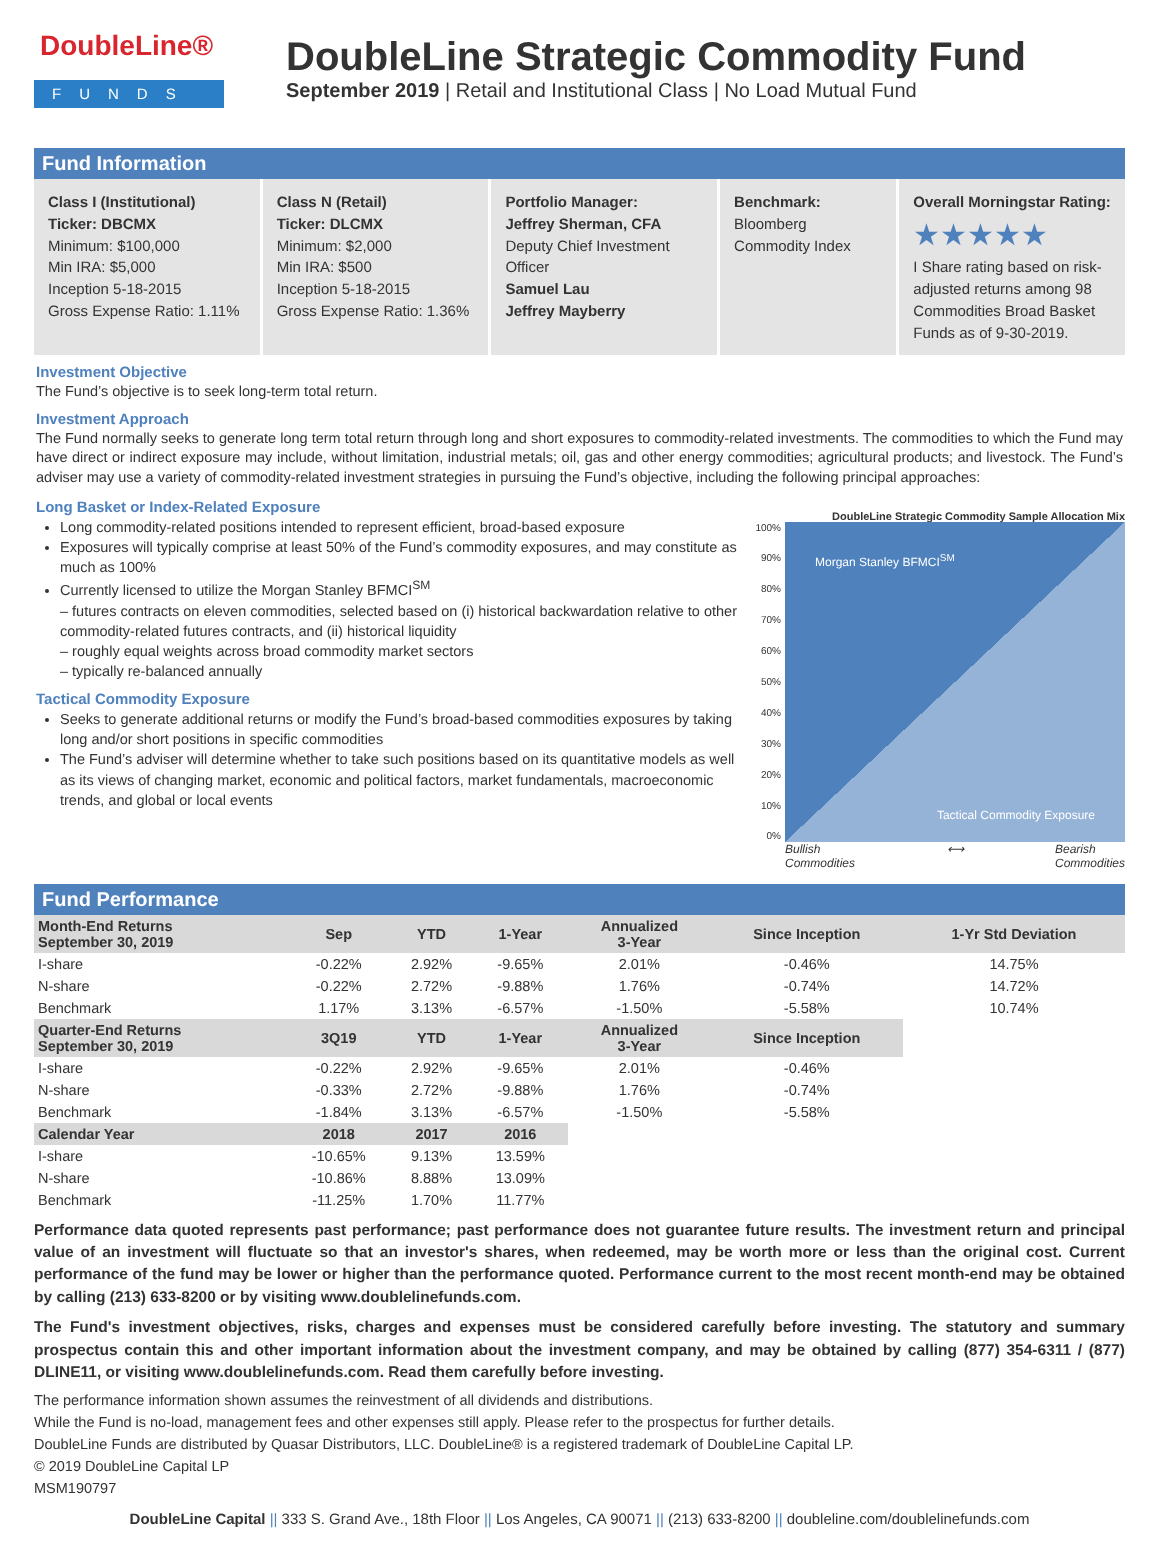DoubleLine®
FUNDS
DoubleLine Strategic Commodity Fund
September 2019 | Retail and Institutional Class | No Load Mutual Fund
Fund Information
Class I (Institutional)
Ticker: DBCMX
Minimum: $100,000
Min IRA: $5,000
Inception 5-18-2015
Gross Expense Ratio: 1.11%
Class N (Retail)
Ticker: DLCMX
Minimum: $2,000
Min IRA: $500
Inception 5-18-2015
Gross Expense Ratio: 1.36%
Portfolio Manager:
Jeffrey Sherman, CFA
Deputy Chief Investment Officer
Samuel Lau
Jeffrey Mayberry
Benchmark:
Bloomberg Commodity Index
Overall Morningstar Rating:
★★★★★
I Share rating based on risk-adjusted returns among 98 Commodities Broad Basket Funds as of 9-30-2019.
Investment Objective
The Fund’s objective is to seek long-term total return.
Investment Approach
The Fund normally seeks to generate long term total return through long and short exposures to commodity-related investments. The commodities to which the Fund may have direct or indirect exposure may include, without limitation, industrial metals; oil, gas and other energy commodities; agricultural products; and livestock. The Fund’s adviser may use a variety of commodity-related investment strategies in pursuing the Fund’s objective, including the following principal approaches:
Long Basket or Index-Related Exposure
Long commodity-related positions intended to represent efficient, broad-based exposure
Exposures will typically comprise at least 50% of the Fund’s commodity exposures, and may constitute as much as 100%
Currently licensed to utilize the Morgan Stanley BFMCI<sup>SM</sup>
– futures contracts on eleven commodities, selected based on (i) historical backwardation relative to other commodity-related futures contracts, and (ii) historical liquidity
– roughly equal weights across broad commodity market sectors
– typically re-balanced annually
Tactical Commodity Exposure
Seeks to generate additional returns or modify the Fund’s broad-based commodities exposures by taking long and/or short positions in specific commodities
The Fund’s adviser will determine whether to take such positions based on its quantitative models as well as its views of changing market, economic and political factors, market fundamentals, macroeconomic trends, and global or local events
DoubleLine Strategic Commodity Sample Allocation Mix
100%
90%
80%
70%
60%
50%
40%
30%
20%
10%
0%
Morgan Stanley BFMCI<sup>SM</sup>
Tactical Commodity Exposure
Bullish
Commodities ⟷ Bearish
Commodities
Fund Performance
| Month-End Returns September 30, 2019 | Sep | YTD | 1-Year | Annualized 3-Year | Since Inception | 1-Yr Std Deviation |
| --- | --- | --- | --- | --- | --- | --- |
| I-share | -0.22% | 2.92% | -9.65% | 2.01% | -0.46% | 14.75% |
| N-share | -0.22% | 2.72% | -9.88% | 1.76% | -0.74% | 14.72% |
| Benchmark | 1.17% | 3.13% | -6.57% | -1.50% | -5.58% | 10.74% |
| Quarter-End Returns September 30, 2019 | 3Q19 | YTD | 1-Year | Annualized 3-Year | Since Inception | |
| I-share | -0.22% | 2.92% | -9.65% | 2.01% | -0.46% | |
| N-share | -0.33% | 2.72% | -9.88% | 1.76% | -0.74% | |
| Benchmark | -1.84% | 3.13% | -6.57% | -1.50% | -5.58% | |
| Calendar Year | 2018 | 2017 | 2016 | | | |
| I-share | -10.65% | 9.13% | 13.59% | | | |
| N-share | -10.86% | 8.88% | 13.09% | | | |
| Benchmark | -11.25% | 1.70% | 11.77% | | | |
Performance data quoted represents past performance; past performance does not guarantee future results. The investment return and principal value of an investment will fluctuate so that an investor's shares, when redeemed, may be worth more or less than the original cost. Current performance of the fund may be lower or higher than the performance quoted. Performance current to the most recent month-end may be obtained by calling (213) 633-8200 or by visiting www.doublelinefunds.com.
The Fund's investment objectives, risks, charges and expenses must be considered carefully before investing. The statutory and summary prospectus contain this and other important information about the investment company, and may be obtained by calling (877) 354-6311 / (877) DLINE11, or visiting www.doublelinefunds.com. Read them carefully before investing.
The performance information shown assumes the reinvestment of all dividends and distributions.
While the Fund is no-load, management fees and other expenses still apply. Please refer to the prospectus for further details.
DoubleLine Funds are distributed by Quasar Distributors, LLC. DoubleLine® is a registered trademark of DoubleLine Capital LP.
© 2019 DoubleLine Capital LP
MSM190797
DoubleLine Capital || 333 S. Grand Ave., 18th Floor || Los Angeles, CA 90071 || (213) 633-8200 || doubleline.com/doublelinefunds.com